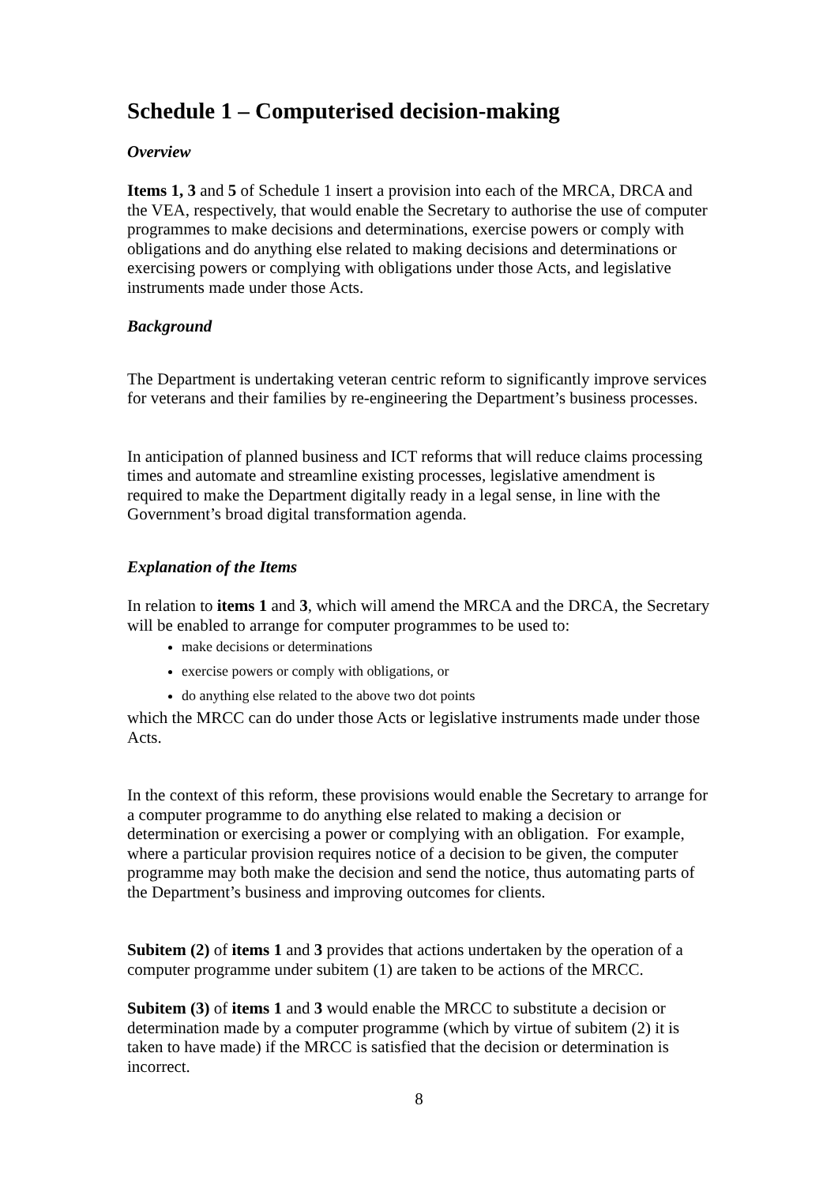Schedule 1 – Computerised decision-making
Overview
Items 1, 3 and 5 of Schedule 1 insert a provision into each of the MRCA, DRCA and the VEA, respectively, that would enable the Secretary to authorise the use of computer programmes to make decisions and determinations, exercise powers or comply with obligations and do anything else related to making decisions and determinations or exercising powers or complying with obligations under those Acts, and legislative instruments made under those Acts.
Background
The Department is undertaking veteran centric reform to significantly improve services for veterans and their families by re-engineering the Department’s business processes.
In anticipation of planned business and ICT reforms that will reduce claims processing times and automate and streamline existing processes, legislative amendment is required to make the Department digitally ready in a legal sense, in line with the Government’s broad digital transformation agenda.
Explanation of the Items
In relation to items 1 and 3, which will amend the MRCA and the DRCA, the Secretary will be enabled to arrange for computer programmes to be used to:
make decisions or determinations
exercise powers or comply with obligations, or
do anything else related to the above two dot points
which the MRCC can do under those Acts or legislative instruments made under those Acts.
In the context of this reform, these provisions would enable the Secretary to arrange for a computer programme to do anything else related to making a decision or determination or exercising a power or complying with an obligation. For example, where a particular provision requires notice of a decision to be given, the computer programme may both make the decision and send the notice, thus automating parts of the Department’s business and improving outcomes for clients.
Subitem (2) of items 1 and 3 provides that actions undertaken by the operation of a computer programme under subitem (1) are taken to be actions of the MRCC.
Subitem (3) of items 1 and 3 would enable the MRCC to substitute a decision or determination made by a computer programme (which by virtue of subitem (2) it is taken to have made) if the MRCC is satisfied that the decision or determination is incorrect.
8